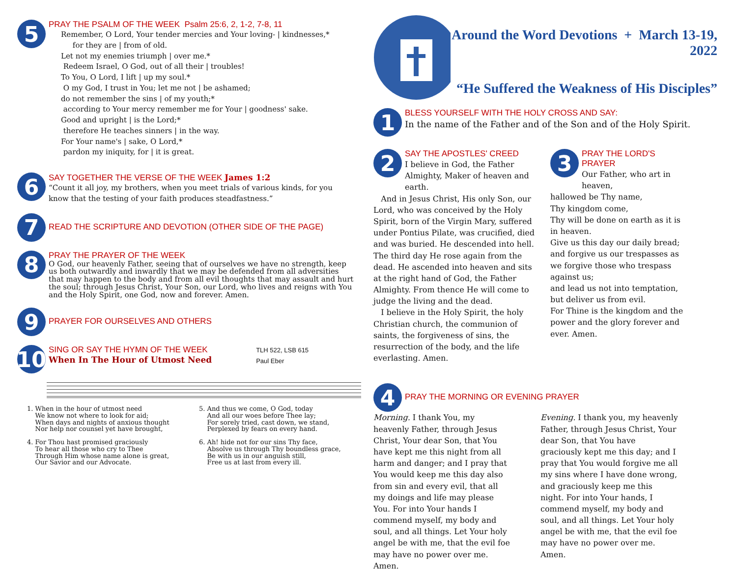5
PRAY THE PSALM OF THE WEEK Psalm 25:6, 2, 1-2, 7-8, 11
Remember, O Lord, Your tender mercies and Your loving- | kindnesses,*
for they are | from of old.
Let not my enemies triumph | over me.*
Redeem Israel, O God, out of all their | troubles!
To You, O Lord, I lift | up my soul.*
O my God, I trust in You; let me not | be ashamed;
do not remember the sins | of my youth;*
according to Your mercy remember me for Your | goodness' sake.
Good and upright | is the Lord;*
therefore He teaches sinners | in the way.
For Your name's | sake, O Lord,*
pardon my iniquity, for | it is great.
6
SAY TOGETHER THE VERSE OF THE WEEK James 1:2
“Count it all joy, my brothers, when you meet trials of various kinds, for you know that the testing of your faith produces steadfastness.”
7
READ THE SCRIPTURE AND DEVOTION (OTHER SIDE OF THE PAGE)
8
PRAY THE PRAYER OF THE WEEK
O God, our heavenly Father, seeing that of ourselves we have no strength, keep us both outwardly and inwardly that we may be defended from all adversities that may happen to the body and from all evil thoughts that may assault and hurt the soul; through Jesus Christ, Your Son, our Lord, who lives and reigns with You and the Holy Spirit, one God, now and forever. Amen.
9
PRAYER FOR OURSELVES AND OTHERS
10
SING OR SAY THE HYMN OF THE WEEK
When In The Hour of Utmost Need
TLH 522, LSB 615
Paul Eber
1. When in the hour of utmost need
We know not where to look for aid;
When days and nights of anxious thought
Nor help nor counsel yet have brought,
4. For Thou hast promised graciously
To hear all those who cry to Thee
Through Him whose name alone is great,
Our Savior and our Advocate.
5. And thus we come, O God, today
And all our woes before Thee lay;
For sorely tried, cast down, we stand,
Perplexed by fears on every hand.
6. Ah! hide not for our sins Thy face,
Absolve us through Thy boundless grace,
Be with us in our anguish still,
Free us at last from every ill.
Around the Word Devotions + March 13-19, 2022
“He Suffered the Weakness of His Disciples”
1
BLESS YOURSELF WITH THE HOLY CROSS AND SAY:
In the name of the Father and of the Son and of the Holy Spirit.
2
SAY THE APOSTLES' CREED
I believe in God, the Father Almighty, Maker of heaven and earth.
And in Jesus Christ, His only Son, our Lord, who was conceived by the Holy Spirit, born of the Virgin Mary, suffered under Pontius Pilate, was crucified, died and was buried. He descended into hell. The third day He rose again from the dead. He ascended into heaven and sits at the right hand of God, the Father Almighty. From thence He will come to judge the living and the dead.
I believe in the Holy Spirit, the holy Christian church, the communion of saints, the forgiveness of sins, the resurrection of the body, and the life everlasting. Amen.
3
PRAY THE LORD'S PRAYER
Our Father, who art in heaven,
hallowed be Thy name,
Thy kingdom come,
Thy will be done on earth as it is in heaven.
Give us this day our daily bread;
and forgive us our trespasses as we forgive those who trespass against us;
and lead us not into temptation,
but deliver us from evil.
For Thine is the kingdom and the power and the glory forever and ever. Amen.
4
PRAY THE MORNING OR EVENING PRAYER
Morning. I thank You, my heavenly Father, through Jesus Christ, Your dear Son, that You have kept me this night from all harm and danger; and I pray that You would keep me this day also from sin and every evil, that all my doings and life may please You. For into Your hands I commend myself, my body and soul, and all things. Let Your holy angel be with me, that the evil foe may have no power over me. Amen.
Evening. I thank you, my heavenly Father, through Jesus Christ, Your dear Son, that You have graciously kept me this day; and I pray that You would forgive me all my sins where I have done wrong, and graciously keep me this night. For into Your hands, I commend myself, my body and soul, and all things. Let Your holy angel be with me, that the evil foe may have no power over me. Amen.